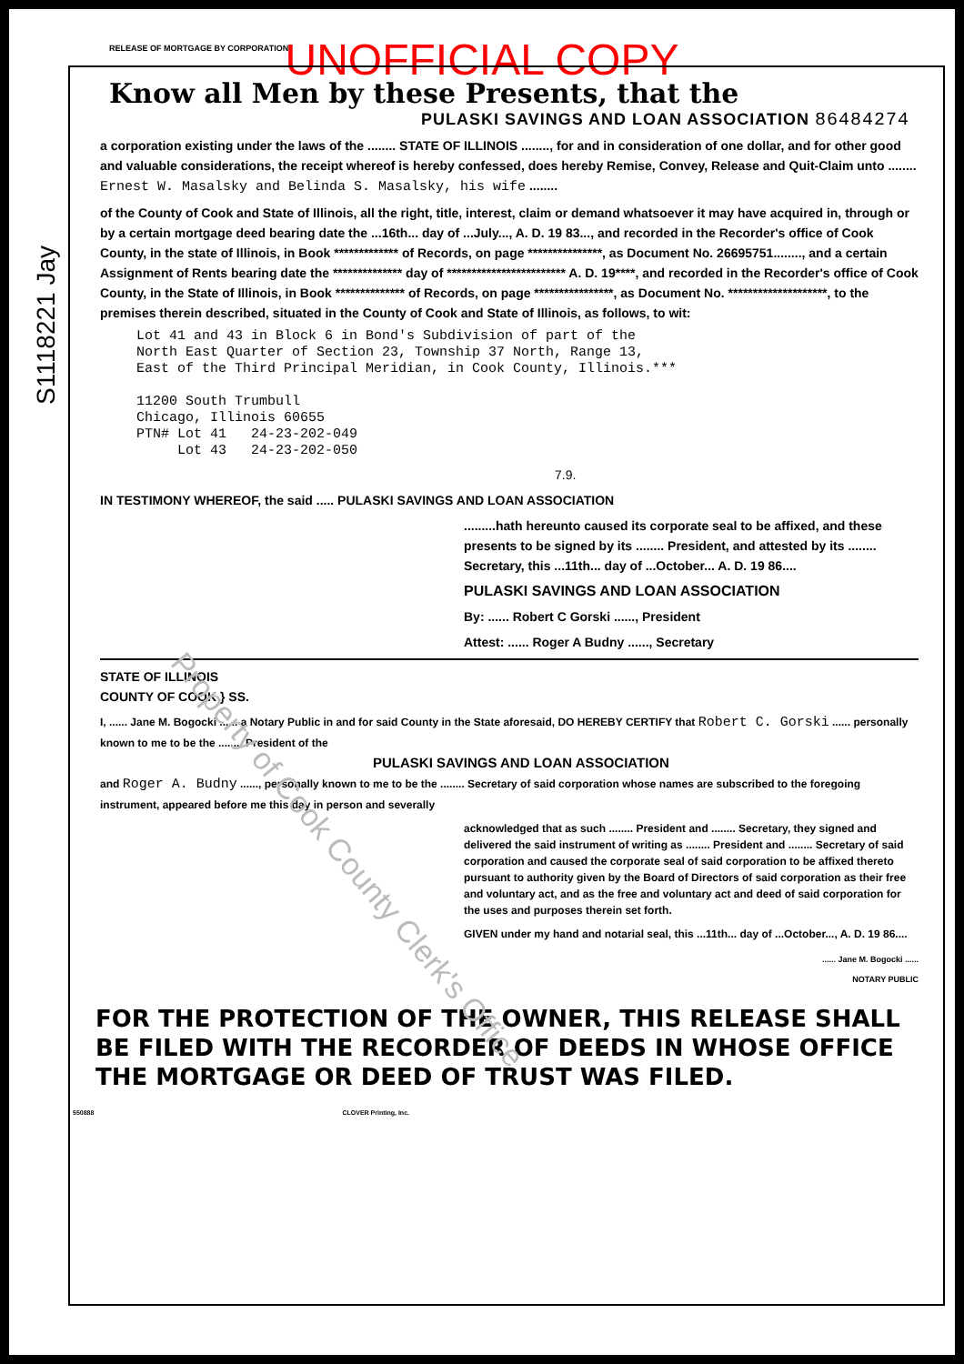S1118221 Jay
RELEASE OF MORTGAGE BY CORPORATION
UNOFFICIAL COPY
Know all Men by these Presents, that the
PULASKI SAVINGS AND LOAN ASSOCIATION 86484274
a corporation existing under the laws of the ........ STATE OF ILLINOIS ........, for and in consideration of one dollar, and for other good and valuable considerations, the receipt whereof is hereby confessed, does hereby Remise, Convey, Release and Quit-Claim unto ........ Ernest W. Masalsky and Belinda S. Masalsky, his wife ........
of the County of Cook and State of Illinois, all the right, title, interest, claim or demand whatsoever it may have acquired in, through or by a certain mortgage deed bearing date the ...16th... day of ...July..., A. D. 19 83..., and recorded in the Recorder's office of Cook County, in the state of Illinois, in Book ************* of Records, on page ***************, as Document No. 26695751........, and a certain Assignment of Rents bearing date the ************** day of ************************ A. D. 19****, and recorded in the Recorder's office of Cook County, in the State of Illinois, in Book ************** of Records, on page ****************, as Document No. ********************, to the premises therein described, situated in the County of Cook and State of Illinois, as follows, to wit:
Lot 41 and 43 in Block 6 in Bond's Subdivision of part of the
North East Quarter of Section 23, Township 37 North, Range 13,
East of the Third Principal Meridian, in Cook County, Illinois.***
11200 South Trumbull
Chicago, Illinois 60655
PTN# Lot 41 24-23-202-049
Lot 43 24-23-202-050
7.9.
IN TESTIMONY WHEREOF, the said ..... PULASKI SAVINGS AND LOAN ASSOCIATION
.........hath hereunto caused its corporate seal to be affixed, and these presents to be signed by its ........ President, and attested by its ........ Secretary, this ...11th... day of ...October... A. D. 19 86....
PULASKI SAVINGS AND LOAN ASSOCIATION
By: ...... Robert C Gorski ......, President
Attest: ...... Roger A Budny ......, Secretary
STATE OF ILLINOIS
COUNTY OF COOK } SS.
I, ...... Jane M. Bogocki ...... a Notary Public in and for said County in the State aforesaid, DO HEREBY CERTIFY that Robert C. Gorski ...... personally known to me to be the ........ President of the
PULASKI SAVINGS AND LOAN ASSOCIATION
and Roger A. Budny ......, personally known to me to be the ........ Secretary of said corporation whose names are subscribed to the foregoing instrument, appeared before me this day in person and severally
acknowledged that as such ........ President and ........ Secretary, they signed and delivered the said instrument of writing as ........ President and ........ Secretary of said corporation and caused the corporate seal of said corporation to be affixed thereto pursuant to authority given by the Board of Directors of said corporation as their free and voluntary act, and as the free and voluntary act and deed of said corporation for the uses and purposes therein set forth.
GIVEN under my hand and notarial seal, this ...11th... day of ...October..., A. D. 19 86....
...... Jane M. Bogocki ......
NOTARY PUBLIC
Property of Cook County Clerk's Office
FOR THE PROTECTION OF THE OWNER, THIS RELEASE SHALL BE FILED WITH THE RECORDER OF DEEDS IN WHOSE OFFICE THE MORTGAGE OR DEED OF TRUST WAS FILED.
550888 CLOVER Printing, Inc.